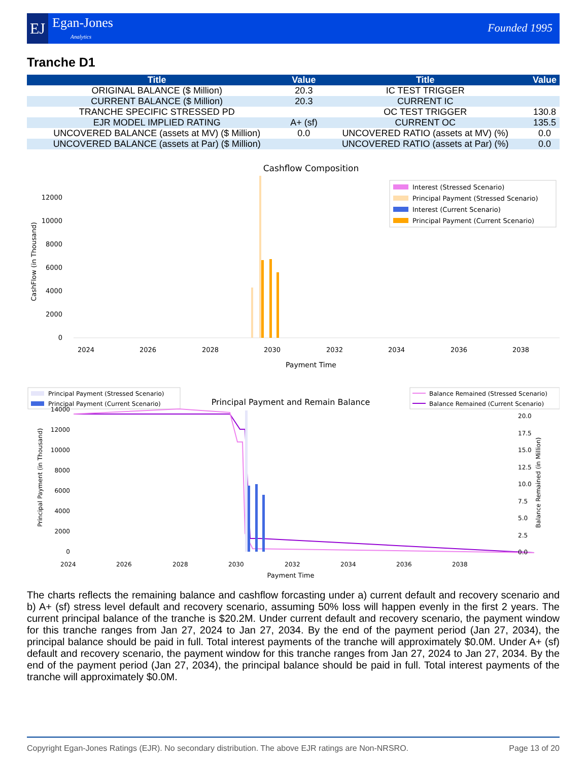EJ Egan-Jones
Analytics
Founded 1995
Tranche D1
| Title | Value | Title | Value |
| --- | --- | --- | --- |
| ORIGINAL BALANCE ($ Million) | 20.3 | IC TEST TRIGGER | |
| CURRENT BALANCE ($ Million) | 20.3 | CURRENT IC | |
| TRANCHE SPECIFIC STRESSED PD | | OC TEST TRIGGER | 130.8 |
| EJR MODEL IMPLIED RATING | A+ (sf) | CURRENT OC | 135.5 |
| UNCOVERED BALANCE (assets at MV) ($ Million) | 0.0 | UNCOVERED RATIO (assets at MV) (%) | 0.0 |
| UNCOVERED BALANCE (assets at Par) ($ Million) | | UNCOVERED RATIO (assets at Par) (%) | 0.0 |
Cashflow Composition
CashFlow (in Thousand)
0
2000
4000
6000
8000
10000
12000
2024
2026
2028
2030
2032
2034
2036
2038
Payment Time
Interest (Stressed Scenario)
Principal Payment (Stressed Scenario)
Interest (Current Scenario)
Principal Payment (Current Scenario)
Principal Payment (Stressed Scenario)
Principal Payment (Current Scenario)
Principal Payment and Remain Balance
Balance Remained (Stressed Scenario)
Balance Remained (Current Scenario)
Principal Payment (in Thousand)
0
2000
4000
6000
8000
10000
12000
14000
20.0
17.5
15.0
12.5
10.0
7.5
5.0
2.5
0.0
Balance Remained (in Million)
2024
2026
2028
2030
2032
2034
2036
2038
Payment Time
The charts reflects the remaining balance and cashflow forcasting under a) current default and recovery scenario and b) A+ (sf) stress level default and recovery scenario, assuming 50% loss will happen evenly in the first 2 years. The current principal balance of the tranche is $20.2M. Under current default and recovery scenario, the payment window for this tranche ranges from Jan 27, 2024 to Jan 27, 2034. By the end of the payment period (Jan 27, 2034), the principal balance should be paid in full. Total interest payments of the tranche will approximately $0.0M. Under A+ (sf) default and recovery scenario, the payment window for this tranche ranges from Jan 27, 2024 to Jan 27, 2034. By the end of the payment period (Jan 27, 2034), the principal balance should be paid in full. Total interest payments of the tranche will approximately $0.0M.
Copyright Egan-Jones Ratings (EJR). No secondary distribution. The above EJR ratings are Non-NRSRO. Page 13 of 20